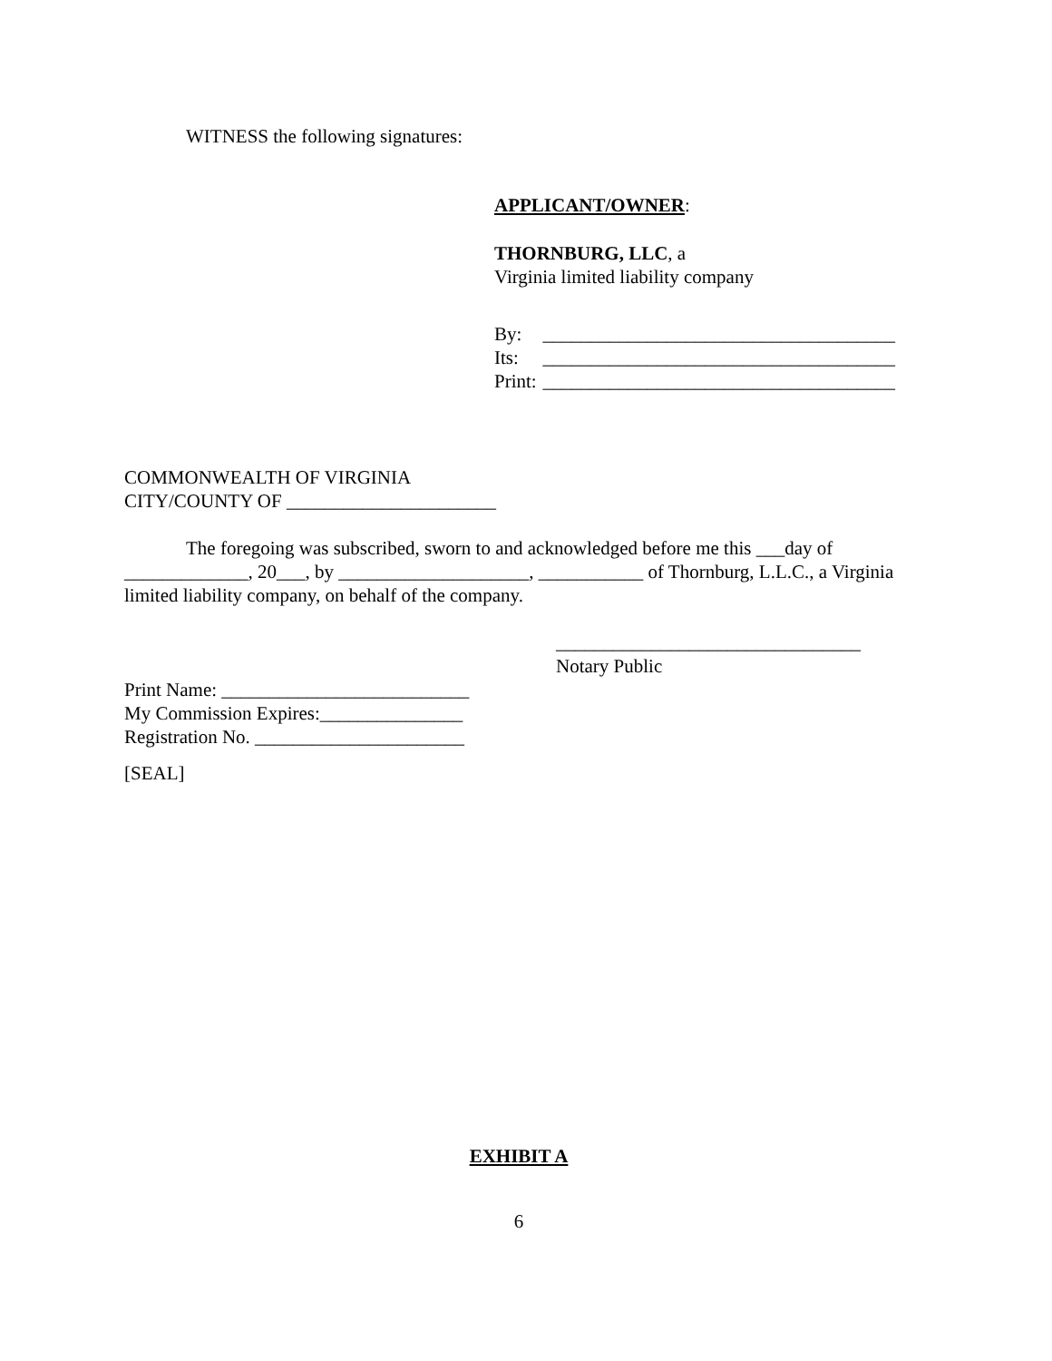WITNESS the following signatures:
APPLICANT/OWNER:
THORNBURG, LLC, a
Virginia limited liability company
| By: | _____________________________________ |
| Its: | _____________________________________ |
| Print: | _____________________________________ |
COMMONWEALTH OF VIRGINIA
CITY/COUNTY OF ______________________
The foregoing was subscribed, sworn to and acknowledged before me this ___day of _____________, 20___, by ____________________, ___________ of Thornburg, L.L.C., a Virginia limited liability company, on behalf of the company.
________________________________
Notary Public
Print Name: __________________________
My Commission Expires:_______________
Registration No. ______________________
[SEAL]
EXHIBIT A
6